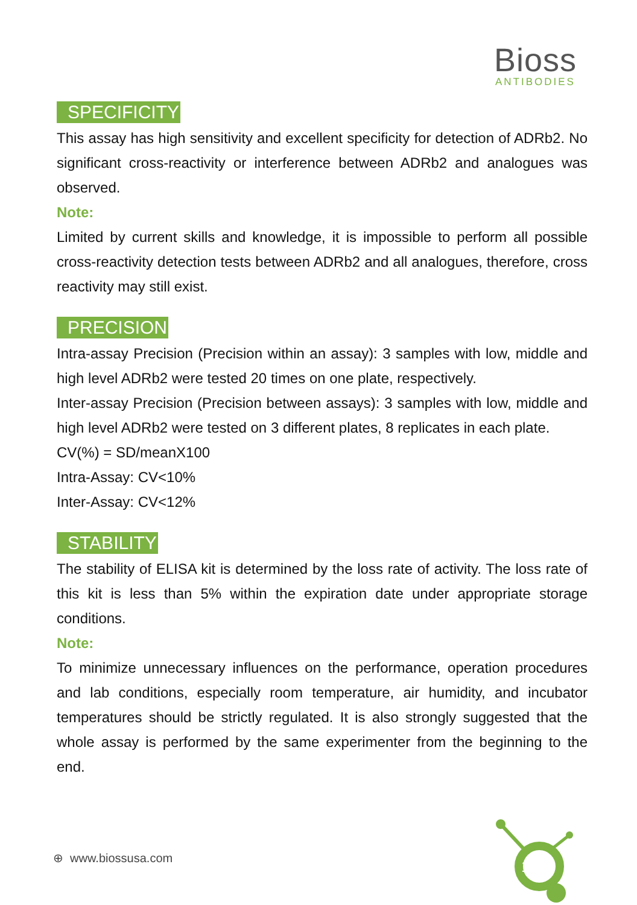Bioss
ANTIBODIES
SPECIFICITY
This assay has high sensitivity and excellent specificity for detection of ADRb2. No significant cross-reactivity or interference between ADRb2 and analogues was observed.
Note:
Limited by current skills and knowledge, it is impossible to perform all possible cross-reactivity detection tests between ADRb2 and all analogues, therefore, cross reactivity may still exist.
PRECISION
Intra-assay Precision (Precision within an assay): 3 samples with low, middle and high level ADRb2 were tested 20 times on one plate, respectively.
Inter-assay Precision (Precision between assays): 3 samples with low, middle and high level ADRb2 were tested on 3 different plates, 8 replicates in each plate.
CV(%) = SD/meanX100
Intra-Assay: CV<10%
Inter-Assay: CV<12%
STABILITY
The stability of ELISA kit is determined by the loss rate of activity. The loss rate of this kit is less than 5% within the expiration date under appropriate storage conditions.
Note:
To minimize unnecessary influences on the performance, operation procedures and lab conditions, especially room temperature, air humidity, and incubator temperatures should be strictly regulated. It is also strongly suggested that the whole assay is performed by the same experimenter from the beginning to the end.
⊕ www.biossusa.com
1